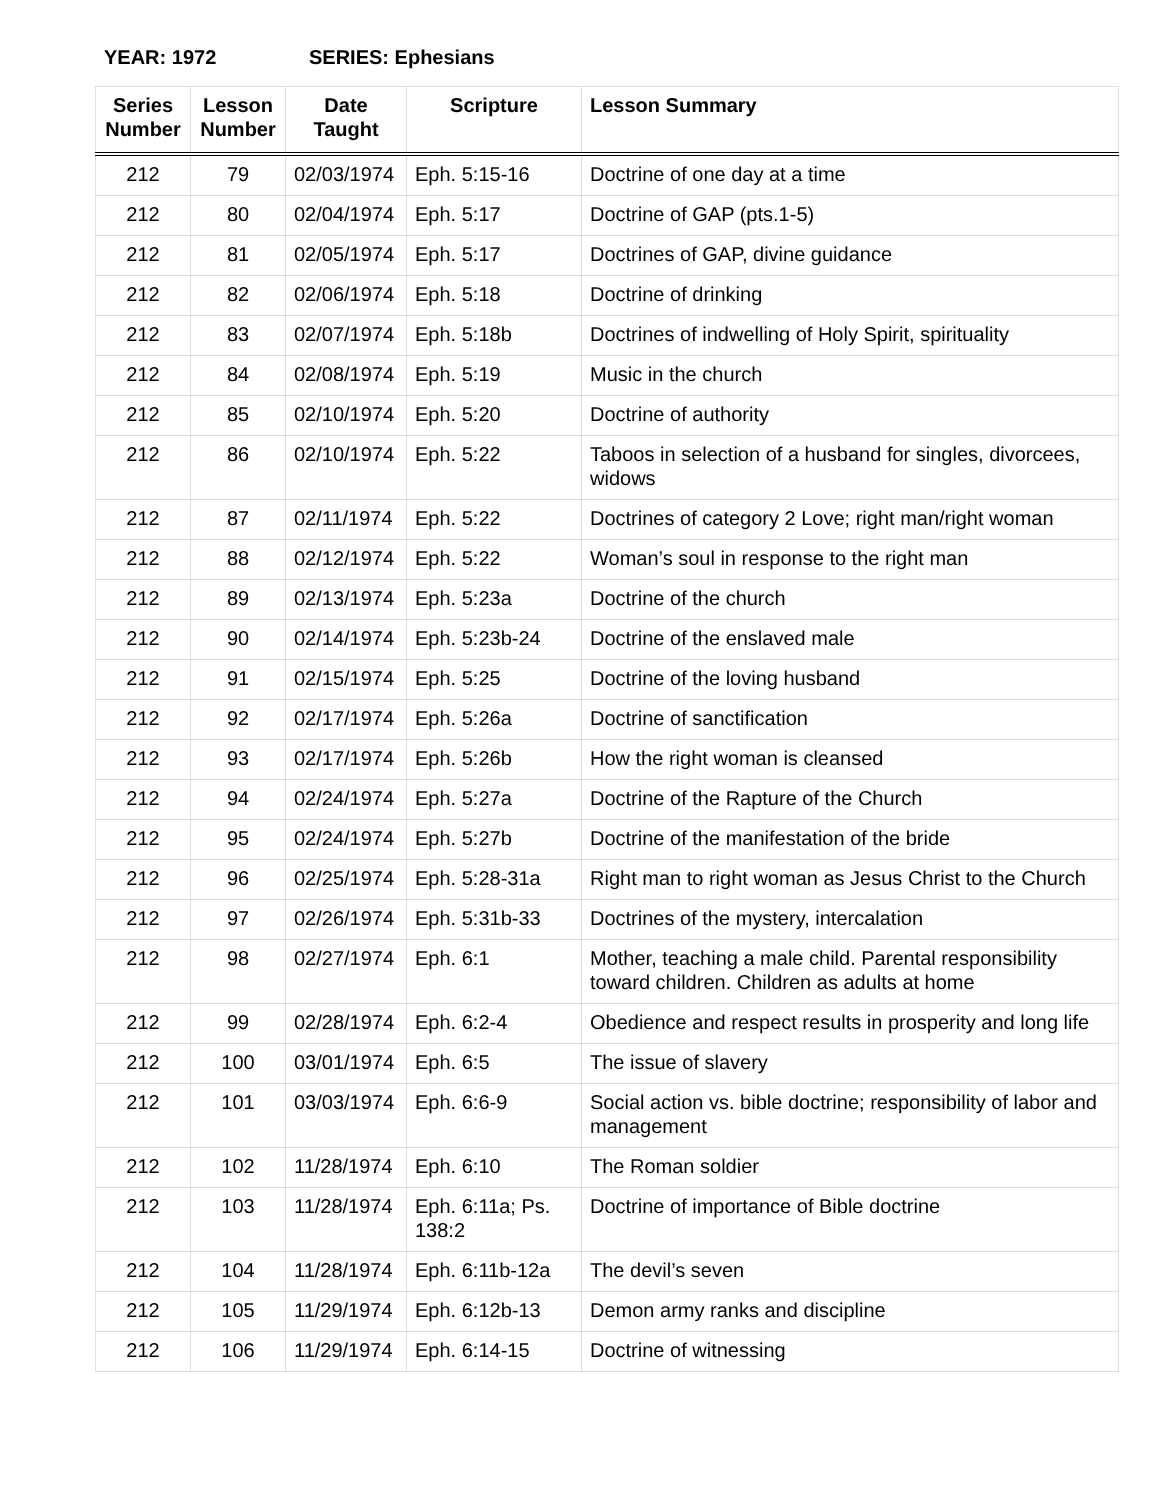YEAR: 1972 SERIES: Ephesians
| Series Number | Lesson Number | Date Taught | Scripture | Lesson Summary |
| --- | --- | --- | --- | --- |
| 212 | 79 | 02/03/1974 | Eph. 5:15-16 | Doctrine of one day at a time |
| 212 | 80 | 02/04/1974 | Eph. 5:17 | Doctrine of GAP (pts.1-5) |
| 212 | 81 | 02/05/1974 | Eph. 5:17 | Doctrines of GAP, divine guidance |
| 212 | 82 | 02/06/1974 | Eph. 5:18 | Doctrine of drinking |
| 212 | 83 | 02/07/1974 | Eph. 5:18b | Doctrines of indwelling of Holy Spirit, spirituality |
| 212 | 84 | 02/08/1974 | Eph. 5:19 | Music in the church |
| 212 | 85 | 02/10/1974 | Eph. 5:20 | Doctrine of authority |
| 212 | 86 | 02/10/1974 | Eph. 5:22 | Taboos in selection of a husband for singles, divorcees, widows |
| 212 | 87 | 02/11/1974 | Eph. 5:22 | Doctrines of category 2 Love; right man/right woman |
| 212 | 88 | 02/12/1974 | Eph. 5:22 | Woman’s soul in response to the right man |
| 212 | 89 | 02/13/1974 | Eph. 5:23a | Doctrine of the church |
| 212 | 90 | 02/14/1974 | Eph. 5:23b-24 | Doctrine of the enslaved male |
| 212 | 91 | 02/15/1974 | Eph. 5:25 | Doctrine of the loving husband |
| 212 | 92 | 02/17/1974 | Eph. 5:26a | Doctrine of sanctification |
| 212 | 93 | 02/17/1974 | Eph. 5:26b | How the right woman is cleansed |
| 212 | 94 | 02/24/1974 | Eph. 5:27a | Doctrine of the Rapture of the Church |
| 212 | 95 | 02/24/1974 | Eph. 5:27b | Doctrine of the manifestation of the bride |
| 212 | 96 | 02/25/1974 | Eph. 5:28-31a | Right man to right woman as Jesus Christ to the Church |
| 212 | 97 | 02/26/1974 | Eph. 5:31b-33 | Doctrines of the mystery, intercalation |
| 212 | 98 | 02/27/1974 | Eph. 6:1 | Mother, teaching a male child. Parental responsibility toward children. Children as adults at home |
| 212 | 99 | 02/28/1974 | Eph. 6:2-4 | Obedience and respect results in prosperity and long life |
| 212 | 100 | 03/01/1974 | Eph. 6:5 | The issue of slavery |
| 212 | 101 | 03/03/1974 | Eph. 6:6-9 | Social action vs. bible doctrine; responsibility of labor and management |
| 212 | 102 | 11/28/1974 | Eph. 6:10 | The Roman soldier |
| 212 | 103 | 11/28/1974 | Eph. 6:11a; Ps. 138:2 | Doctrine of importance of Bible doctrine |
| 212 | 104 | 11/28/1974 | Eph. 6:11b-12a | The devil’s seven |
| 212 | 105 | 11/29/1974 | Eph. 6:12b-13 | Demon army ranks and discipline |
| 212 | 106 | 11/29/1974 | Eph. 6:14-15 | Doctrine of witnessing |